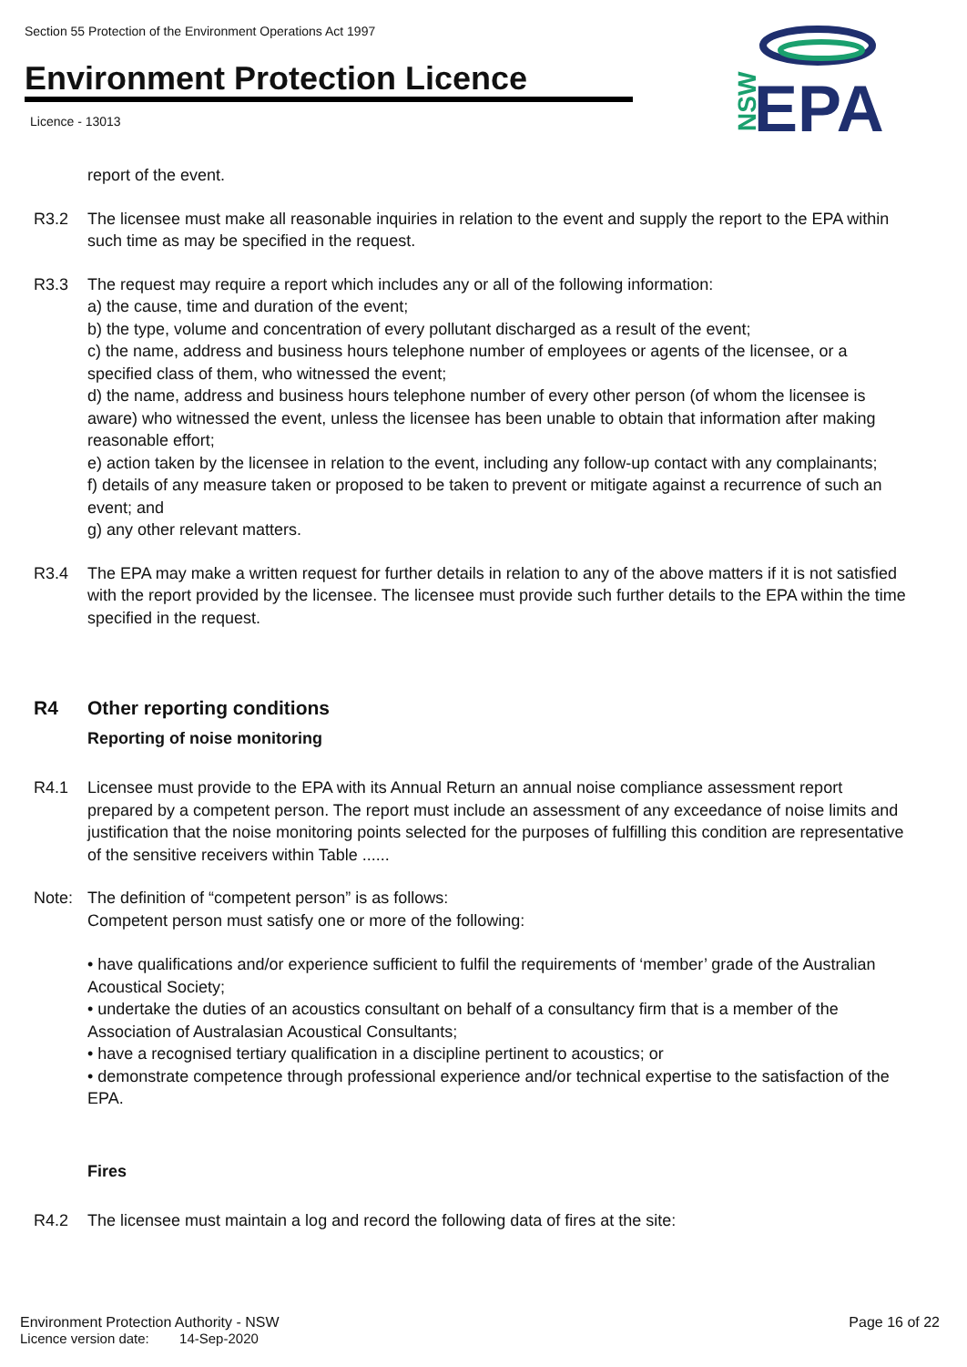Section 55 Protection of the Environment Operations Act 1997
Environment Protection Licence
Licence - 13013
NSW
EPA
report of the event.
R3.2 The licensee must make all reasonable inquiries in relation to the event and supply the report to the EPA within such time as may be specified in the request.
R3.3 The request may require a report which includes any or all of the following information:
a) the cause, time and duration of the event;
b) the type, volume and concentration of every pollutant discharged as a result of the event;
c) the name, address and business hours telephone number of employees or agents of the licensee, or a specified class of them, who witnessed the event;
d) the name, address and business hours telephone number of every other person (of whom the licensee is aware) who witnessed the event, unless the licensee has been unable to obtain that information after making reasonable effort;
e) action taken by the licensee in relation to the event, including any follow-up contact with any complainants;
f) details of any measure taken or proposed to be taken to prevent or mitigate against a recurrence of such an event; and
g) any other relevant matters.
R3.4 The EPA may make a written request for further details in relation to any of the above matters if it is not satisfied with the report provided by the licensee. The licensee must provide such further details to the EPA within the time specified in the request.
R4 Other reporting conditions
Reporting of noise monitoring
R4.1 Licensee must provide to the EPA with its Annual Return an annual noise compliance assessment report prepared by a competent person. The report must include an assessment of any exceedance of noise limits and justification that the noise monitoring points selected for the purposes of fulfilling this condition are representative of the sensitive receivers within Table ......
Note: The definition of “competent person” is as follows:
Competent person must satisfy one or more of the following:
• have qualifications and/or experience sufficient to fulfil the requirements of ‘member’ grade of the Australian Acoustical Society;
• undertake the duties of an acoustics consultant on behalf of a consultancy firm that is a member of the Association of Australasian Acoustical Consultants;
• have a recognised tertiary qualification in a discipline pertinent to acoustics; or
• demonstrate competence through professional experience and/or technical expertise to the satisfaction of the EPA.
Fires
R4.2 The licensee must maintain a log and record the following data of fires at the site:
Environment Protection Authority - NSW Page 16 of 22
Licence version date: 14-Sep-2020